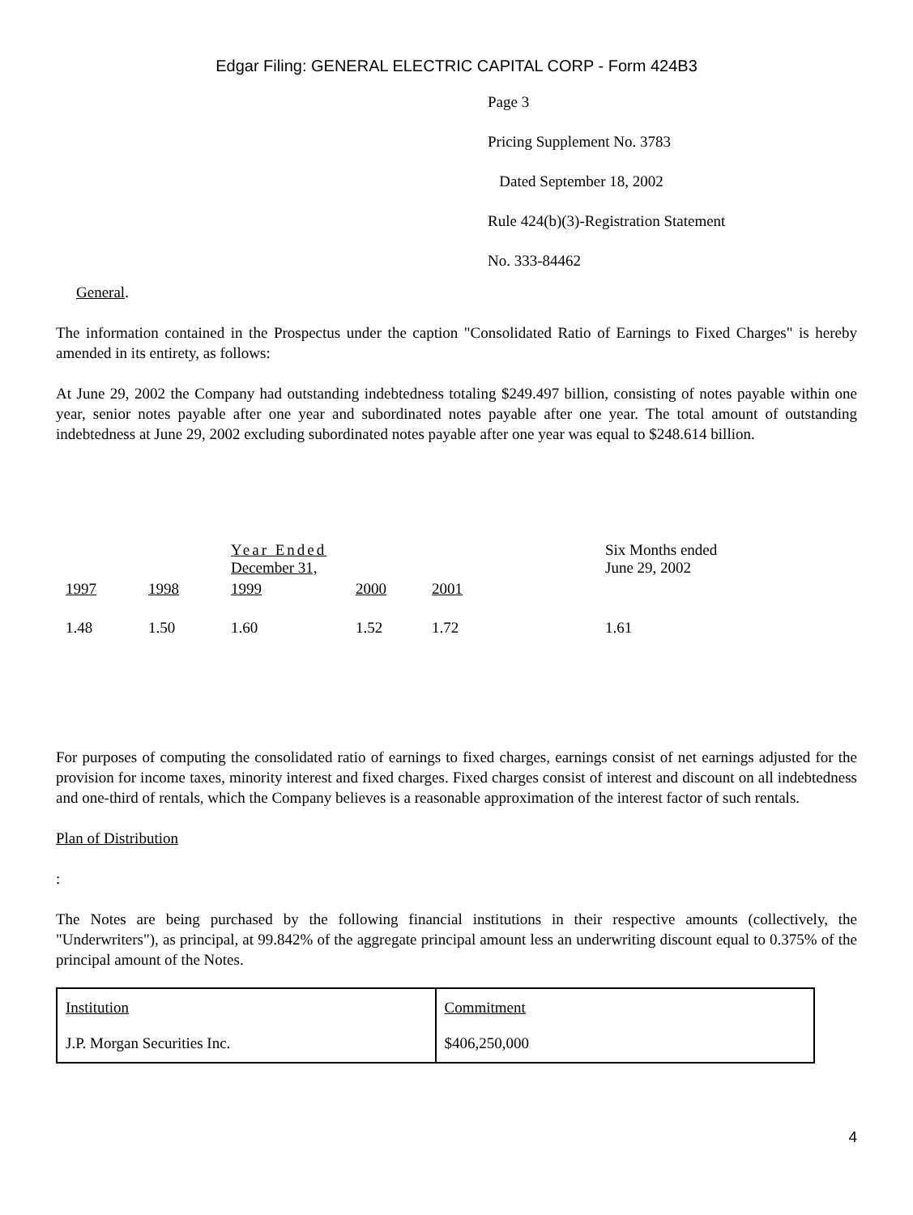Edgar Filing: GENERAL ELECTRIC CAPITAL CORP - Form 424B3
Page 3
Pricing Supplement No. 3783
Dated September 18, 2002
Rule 424(b)(3)-Registration Statement
No. 333-84462
General.
The information contained in the Prospectus under the caption "Consolidated Ratio of Earnings to Fixed Charges" is hereby amended in its entirety, as follows:
At June 29, 2002 the Company had outstanding indebtedness totaling $249.497 billion, consisting of notes payable within one year, senior notes payable after one year and subordinated notes payable after one year. The total amount of outstanding indebtedness at June 29, 2002 excluding subordinated notes payable after one year was equal to $248.614 billion.
| | | Year Ended December 31, | | | Six Months ended June 29, 2002 |
| 1997 | 1998 | 1999 | 2000 | 2001 | |
| 1.48 | 1.50 | 1.60 | 1.52 | 1.72 | 1.61 |
For purposes of computing the consolidated ratio of earnings to fixed charges, earnings consist of net earnings adjusted for the provision for income taxes, minority interest and fixed charges. Fixed charges consist of interest and discount on all indebtedness and one-third of rentals, which the Company believes is a reasonable approximation of the interest factor of such rentals.
Plan of Distribution
:
The Notes are being purchased by the following financial institutions in their respective amounts (collectively, the "Underwriters"), as principal, at 99.842% of the aggregate principal amount less an underwriting discount equal to 0.375% of the principal amount of the Notes.
| Institution J.P. Morgan Securities Inc. | Commitment $406,250,000 |
4